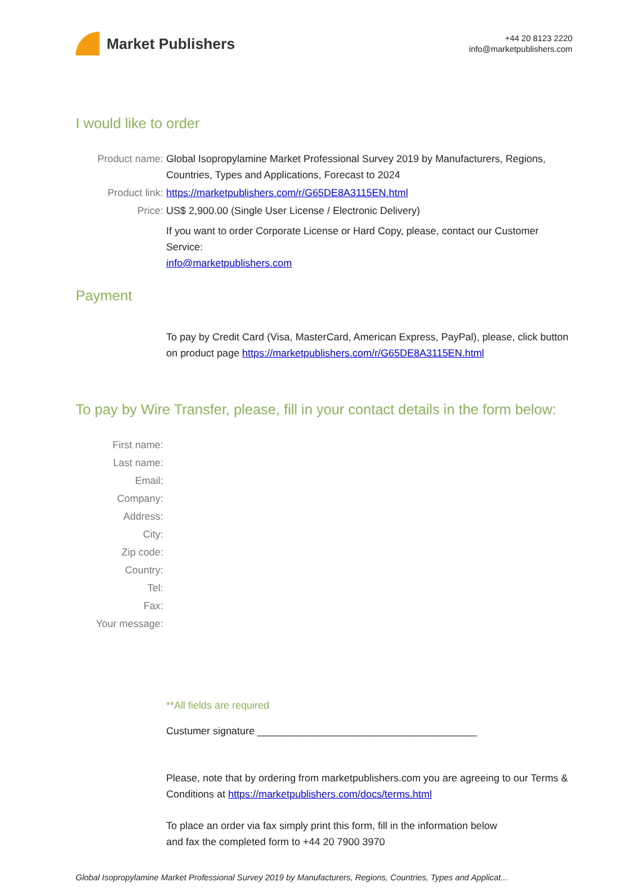Market Publishers
+44 20 8123 2220
info@marketpublishers.com
I would like to order
Product name: Global Isopropylamine Market Professional Survey 2019 by Manufacturers, Regions, Countries, Types and Applications, Forecast to 2024
Product link: https://marketpublishers.com/r/G65DE8A3115EN.html
Price: US$ 2,900.00 (Single User License / Electronic Delivery)
If you want to order Corporate License or Hard Copy, please, contact our Customer Service:
info@marketpublishers.com
Payment
To pay by Credit Card (Visa, MasterCard, American Express, PayPal), please, click button on product page https://marketpublishers.com/r/G65DE8A3115EN.html
To pay by Wire Transfer, please, fill in your contact details in the form below:
First name:
Last name:
Email:
Company:
Address:
City:
Zip code:
Country:
Tel:
Fax:
Your message:
**All fields are required
Custumer signature _______________________________________
Please, note that by ordering from marketpublishers.com you are agreeing to our Terms & Conditions at https://marketpublishers.com/docs/terms.html
To place an order via fax simply print this form, fill in the information below
and fax the completed form to +44 20 7900 3970
Global Isopropylamine Market Professional Survey 2019 by Manufacturers, Regions, Countries, Types and Applicat...